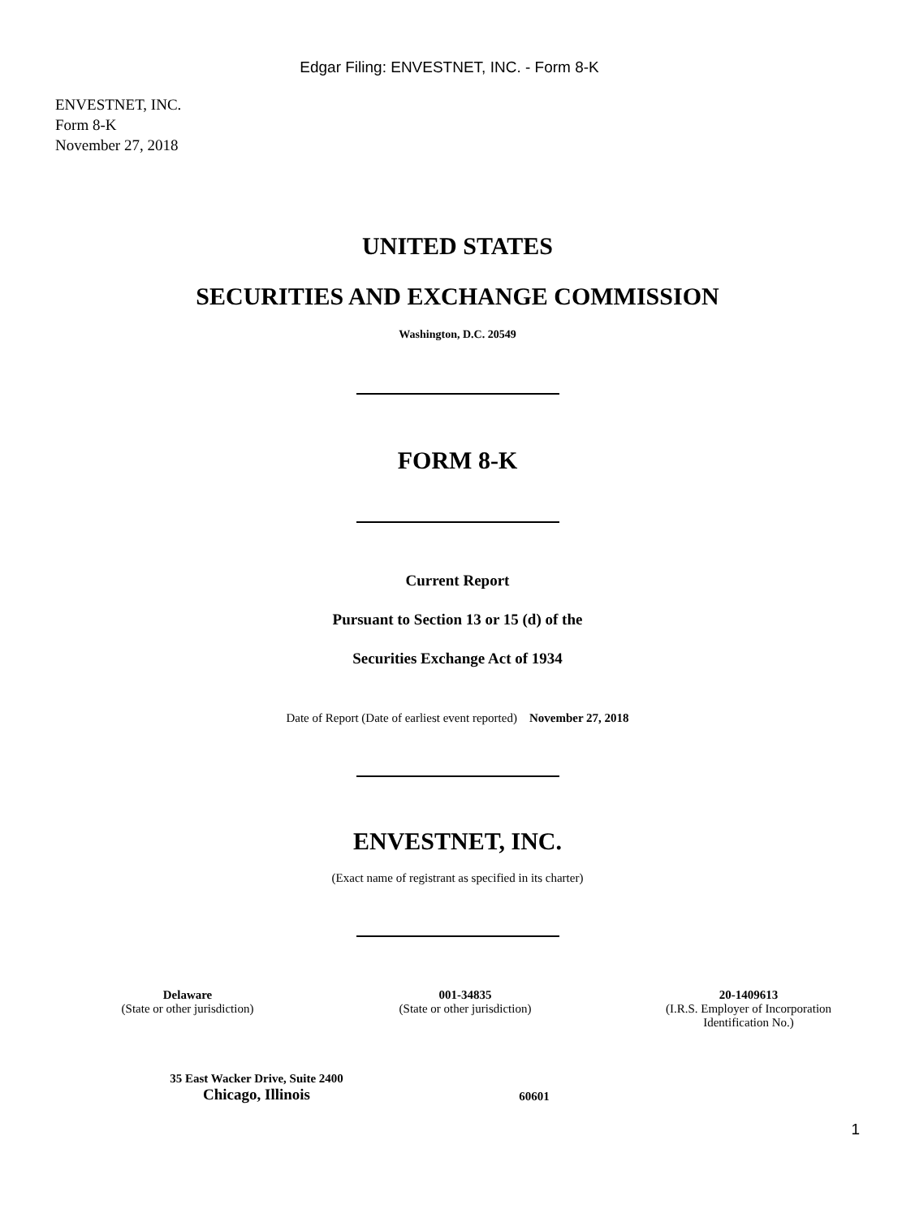Edgar Filing: ENVESTNET, INC. - Form 8-K
ENVESTNET, INC.
Form 8-K
November 27, 2018
UNITED STATES
SECURITIES AND EXCHANGE COMMISSION
Washington, D.C. 20549
FORM 8-K
Current Report
Pursuant to Section 13 or 15 (d) of the
Securities Exchange Act of 1934
Date of Report (Date of earliest event reported) November 27, 2018
ENVESTNET, INC.
(Exact name of registrant as specified in its charter)
| Delaware (State or other jurisdiction) | 001-34835 (State or other jurisdiction) | 20-1409613 (I.R.S. Employer of Incorporation Identification No.) |
| 35 East Wacker Drive, Suite 2400 Chicago, Illinois | 60601 | |
1